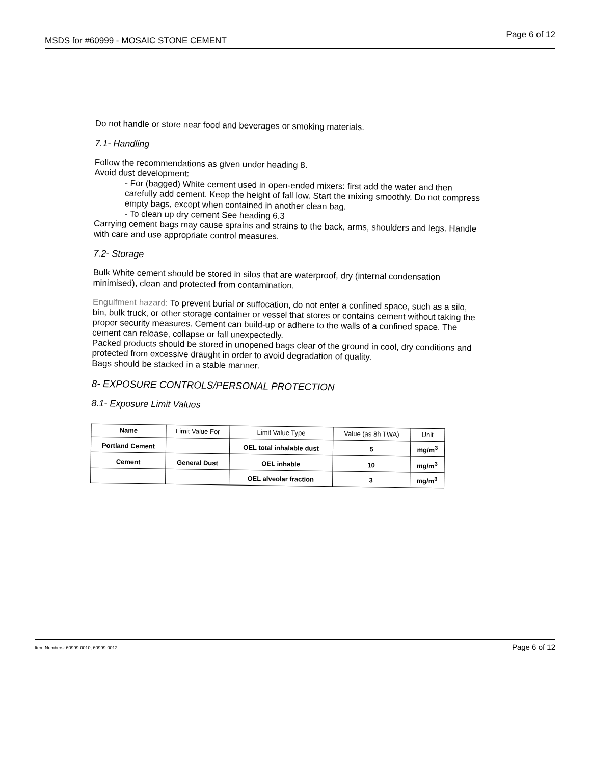MSDS for #60999 - MOSAIC STONE CEMENT Page 6 of 12
Do not handle or store near food and beverages or smoking materials.
7.1- Handling
Follow the recommendations as given under heading 8.
Avoid dust development:
- For (bagged) White cement used in open-ended mixers: first add the water and then carefully add cement. Keep the height of fall low. Start the mixing smoothly. Do not compress empty bags, except when contained in another clean bag.
- To clean up dry cement See heading 6.3
Carrying cement bags may cause sprains and strains to the back, arms, shoulders and legs. Handle with care and use appropriate control measures.
7.2- Storage
Bulk White cement should be stored in silos that are waterproof, dry (internal condensation minimised), clean and protected from contamination.
Engulfment hazard: To prevent burial or suffocation, do not enter a confined space, such as a silo, bin, bulk truck, or other storage container or vessel that stores or contains cement without taking the proper security measures. Cement can build-up or adhere to the walls of a confined space. The cement can release, collapse or fall unexpectedly.
Packed products should be stored in unopened bags clear of the ground in cool, dry conditions and protected from excessive draught in order to avoid degradation of quality.
Bags should be stacked in a stable manner.
8- EXPOSURE CONTROLS/PERSONAL PROTECTION
8.1- Exposure Limit Values
| Name | Limit Value For | Limit Value Type | Value (as 8h TWA) | Unit |
| Portland Cement | | OEL total inhalable dust | 5 | mg/m<sup>3</sup> |
| Cement | General Dust | OEL inhable | 10 | mg/m<sup>3</sup> |
| | | OEL alveolar fraction | 3 | mg/m<sup>3</sup> |
Item Numbers: 60999-0010, 60999-0012 Page 6 of 12